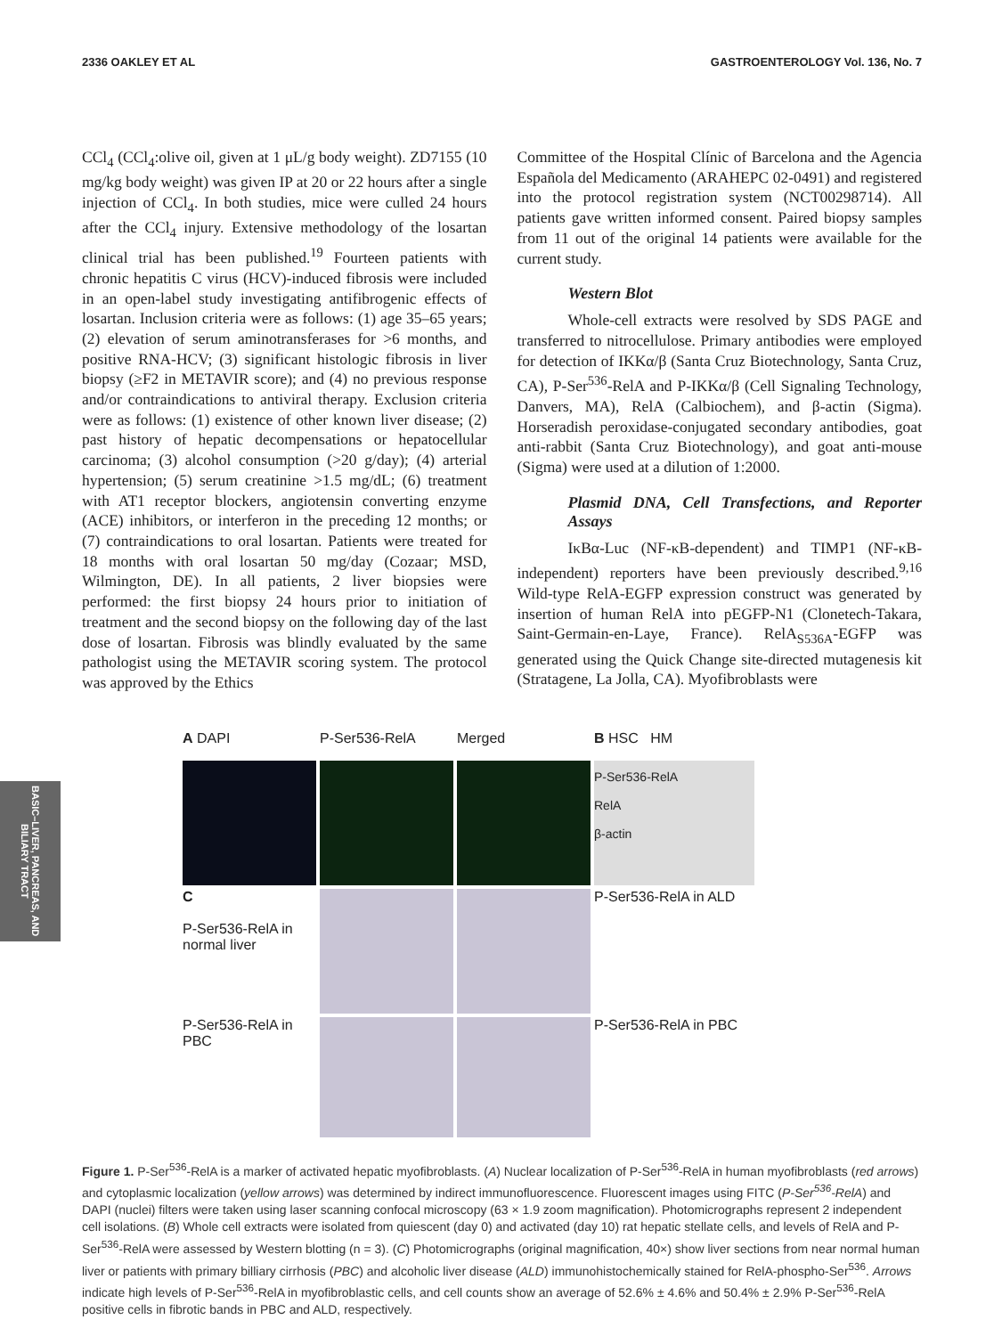2336 OAKLEY ET AL GASTROENTEROLOGY Vol. 136, No. 7
CCl<sub>4</sub> (CCl<sub>4</sub>:olive oil, given at 1 μL/g body weight). ZD7155 (10 mg/kg body weight) was given IP at 20 or 22 hours after a single injection of CCl<sub>4</sub>. In both studies, mice were culled 24 hours after the CCl<sub>4</sub> injury. Extensive methodology of the losartan clinical trial has been published.<sup>19</sup> Fourteen patients with chronic hepatitis C virus (HCV)-induced fibrosis were included in an open-label study investigating antifibrogenic effects of losartan. Inclusion criteria were as follows: (1) age 35–65 years; (2) elevation of serum aminotransferases for >6 months, and positive RNA-HCV; (3) significant histologic fibrosis in liver biopsy (≥F2 in METAVIR score); and (4) no previous response and/or contraindications to antiviral therapy. Exclusion criteria were as follows: (1) existence of other known liver disease; (2) past history of hepatic decompensations or hepatocellular carcinoma; (3) alcohol consumption (>20 g/day); (4) arterial hypertension; (5) serum creatinine >1.5 mg/dL; (6) treatment with AT1 receptor blockers, angiotensin converting enzyme (ACE) inhibitors, or interferon in the preceding 12 months; or (7) contraindications to oral losartan. Patients were treated for 18 months with oral losartan 50 mg/day (Cozaar; MSD, Wilmington, DE). In all patients, 2 liver biopsies were performed: the first biopsy 24 hours prior to initiation of treatment and the second biopsy on the following day of the last dose of losartan. Fibrosis was blindly evaluated by the same pathologist using the METAVIR scoring system. The protocol was approved by the Ethics
Committee of the Hospital Clínic of Barcelona and the Agencia Española del Medicamento (ARAHEPC 02-0491) and registered into the protocol registration system (NCT00298714). All patients gave written informed consent. Paired biopsy samples from 11 out of the original 14 patients were available for the current study.
Western Blot
Whole-cell extracts were resolved by SDS PAGE and transferred to nitrocellulose. Primary antibodies were employed for detection of IKKα/β (Santa Cruz Biotechnology, Santa Cruz, CA), P-Ser<sup>536</sup>-RelA and P-IKKα/β (Cell Signaling Technology, Danvers, MA), RelA (Calbiochem), and β-actin (Sigma). Horseradish peroxidase-conjugated secondary antibodies, goat anti-rabbit (Santa Cruz Biotechnology), and goat anti-mouse (Sigma) were used at a dilution of 1:2000.
Plasmid DNA, Cell Transfections, and Reporter Assays
IκBα-Luc (NF-κB-dependent) and TIMP1 (NF-κB-independent) reporters have been previously described.<sup>9,16</sup> Wild-type RelA-EGFP expression construct was generated by insertion of human RelA into pEGFP-N1 (Clonetech-Takara, Saint-Germain-en-Laye, France). RelA<sub>S536A</sub>-EGFP was generated using the Quick Change site-directed mutagenesis kit (Stratagene, La Jolla, CA). Myofibroblasts were
A DAPI
P-Ser536-RelA
Merged
B HSC HM
P-Ser536-RelA
RelA
β-actin
C
P-Ser536-RelA in normal liver
P-Ser536-RelA in ALD
P-Ser536-RelA in PBC
P-Ser536-RelA in PBC
Figure 1. P-Ser<sup>536</sup>-RelA is a marker of activated hepatic myofibroblasts. (A) Nuclear localization of P-Ser<sup>536</sup>-RelA in human myofibroblasts (red arrows) and cytoplasmic localization (yellow arrows) was determined by indirect immunofluorescence. Fluorescent images using FITC (P-Ser<sup>536</sup>-RelA) and DAPI (nuclei) filters were taken using laser scanning confocal microscopy (63 × 1.9 zoom magnification). Photomicrographs represent 2 independent cell isolations. (B) Whole cell extracts were isolated from quiescent (day 0) and activated (day 10) rat hepatic stellate cells, and levels of RelA and P-Ser<sup>536</sup>-RelA were assessed by Western blotting (n = 3). (C) Photomicrographs (original magnification, 40×) show liver sections from near normal human liver or patients with primary billiary cirrhosis (PBC) and alcoholic liver disease (ALD) immunohistochemically stained for RelA-phospho-Ser<sup>536</sup>. Arrows indicate high levels of P-Ser<sup>536</sup>-RelA in myofibroblastic cells, and cell counts show an average of 52.6% ± 4.6% and 50.4% ± 2.9% P-Ser<sup>536</sup>-RelA positive cells in fibrotic bands in PBC and ALD, respectively.
BASIC–LIVER, PANCREAS, AND BILIARY TRACT